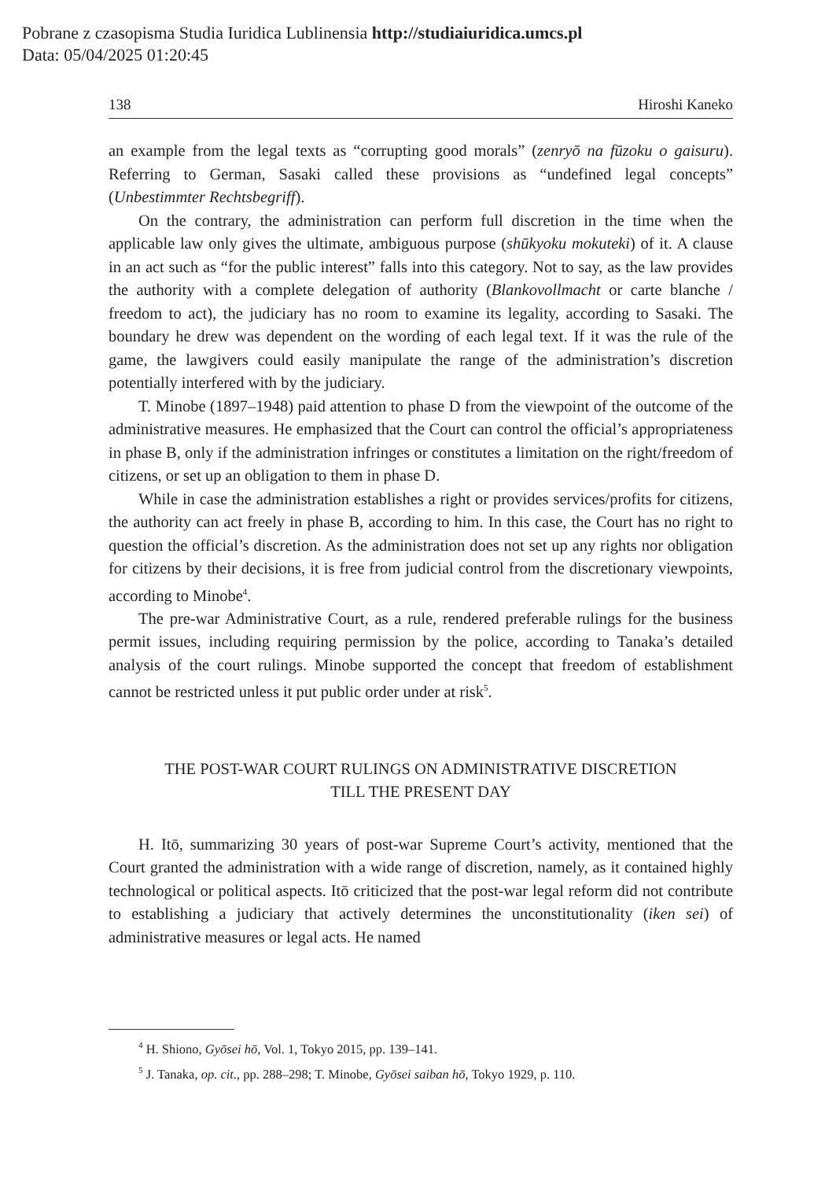Pobrane z czasopisma Studia Iuridica Lublinensia http://studiaiuridica.umcs.pl
Data: 05/04/2025 01:20:45
138 Hiroshi Kaneko
an example from the legal texts as “corrupting good morals” (zenryō na fūzoku o gaisuru). Referring to German, Sasaki called these provisions as “undefined legal concepts” (Unbestimmter Rechtsbegriff).
On the contrary, the administration can perform full discretion in the time when the applicable law only gives the ultimate, ambiguous purpose (shūkyoku mokuteki) of it. A clause in an act such as “for the public interest” falls into this category. Not to say, as the law provides the authority with a complete delegation of authority (Blankovollmacht or carte blanche / freedom to act), the judiciary has no room to examine its legality, according to Sasaki. The boundary he drew was dependent on the wording of each legal text. If it was the rule of the game, the lawgivers could easily manipulate the range of the administration’s discretion potentially interfered with by the judiciary.
T. Minobe (1897–1948) paid attention to phase D from the viewpoint of the outcome of the administrative measures. He emphasized that the Court can control the official’s appropriateness in phase B, only if the administration infringes or constitutes a limitation on the right/freedom of citizens, or set up an obligation to them in phase D.
While in case the administration establishes a right or provides services/profits for citizens, the authority can act freely in phase B, according to him. In this case, the Court has no right to question the official’s discretion. As the administration does not set up any rights nor obligation for citizens by their decisions, it is free from judicial control from the discretionary viewpoints, according to Minobe<sup>4</sup>.
The pre-war Administrative Court, as a rule, rendered preferable rulings for the business permit issues, including requiring permission by the police, according to Tanaka’s detailed analysis of the court rulings. Minobe supported the concept that freedom of establishment cannot be restricted unless it put public order under at risk<sup>5</sup>.
THE POST-WAR COURT RULINGS ON ADMINISTRATIVE DISCRETION
TILL THE PRESENT DAY
H. Itō, summarizing 30 years of post-war Supreme Court’s activity, mentioned that the Court granted the administration with a wide range of discretion, namely, as it contained highly technological or political aspects. Itō criticized that the post-war legal reform did not contribute to establishing a judiciary that actively determines the unconstitutionality (iken sei) of administrative measures or legal acts. He named
<sup>4</sup> H. Shiono, Gyōsei hō, Vol. 1, Tokyo 2015, pp. 139–141.
<sup>5</sup> J. Tanaka, op. cit., pp. 288–298; T. Minobe, Gyōsei saiban hō, Tokyo 1929, p. 110.